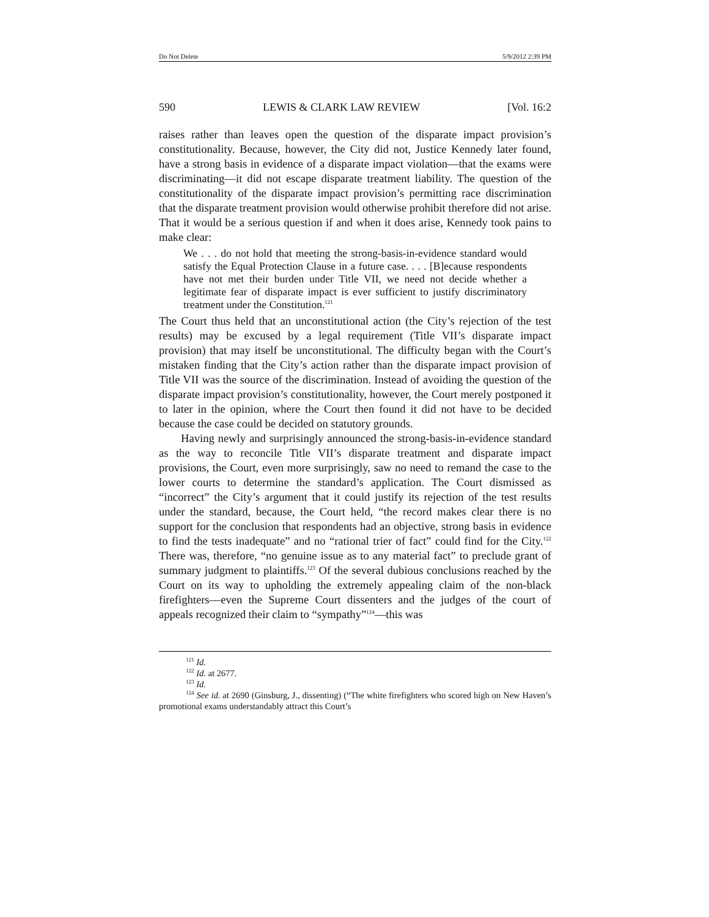Do Not Delete 5/9/2012 2:39 PM
590 LEWIS & CLARK LAW REVIEW [Vol. 16:2
raises rather than leaves open the question of the disparate impact provision’s constitutionality. Because, however, the City did not, Justice Kennedy later found, have a strong basis in evidence of a disparate impact violation—that the exams were discriminating—it did not escape disparate treatment liability. The question of the constitutionality of the disparate impact provision’s permitting race discrimination that the disparate treatment provision would otherwise prohibit therefore did not arise. That it would be a serious question if and when it does arise, Kennedy took pains to make clear:
We . . . do not hold that meeting the strong-basis-in-evidence standard would satisfy the Equal Protection Clause in a future case. . . . [B]ecause respondents have not met their burden under Title VII, we need not decide whether a legitimate fear of disparate impact is ever sufficient to justify discriminatory treatment under the Constitution.<sup>121</sup>
The Court thus held that an unconstitutional action (the City’s rejection of the test results) may be excused by a legal requirement (Title VII’s disparate impact provision) that may itself be unconstitutional. The difficulty began with the Court’s mistaken finding that the City’s action rather than the disparate impact provision of Title VII was the source of the discrimination. Instead of avoiding the question of the disparate impact provision’s constitutionality, however, the Court merely postponed it to later in the opinion, where the Court then found it did not have to be decided because the case could be decided on statutory grounds.
Having newly and surprisingly announced the strong-basis-in-evidence standard as the way to reconcile Title VII’s disparate treatment and disparate impact provisions, the Court, even more surprisingly, saw no need to remand the case to the lower courts to determine the standard’s application. The Court dismissed as “incorrect” the City’s argument that it could justify its rejection of the test results under the standard, because, the Court held, “the record makes clear there is no support for the conclusion that respondents had an objective, strong basis in evidence to find the tests inadequate” and no “rational trier of fact” could find for the City.<sup>122</sup> There was, therefore, “no genuine issue as to any material fact” to preclude grant of summary judgment to plaintiffs.<sup>123</sup> Of the several dubious conclusions reached by the Court on its way to upholding the extremely appealing claim of the non-black firefighters—even the Supreme Court dissenters and the judges of the court of appeals recognized their claim to “sympathy”<sup>124</sup>—this was
<sup>121</sup> Id.
<sup>122</sup> Id. at 2677.
<sup>123</sup> Id.
<sup>124</sup> See id. at 2690 (Ginsburg, J., dissenting) (“The white firefighters who scored high on New Haven’s promotional exams understandably attract this Court’s